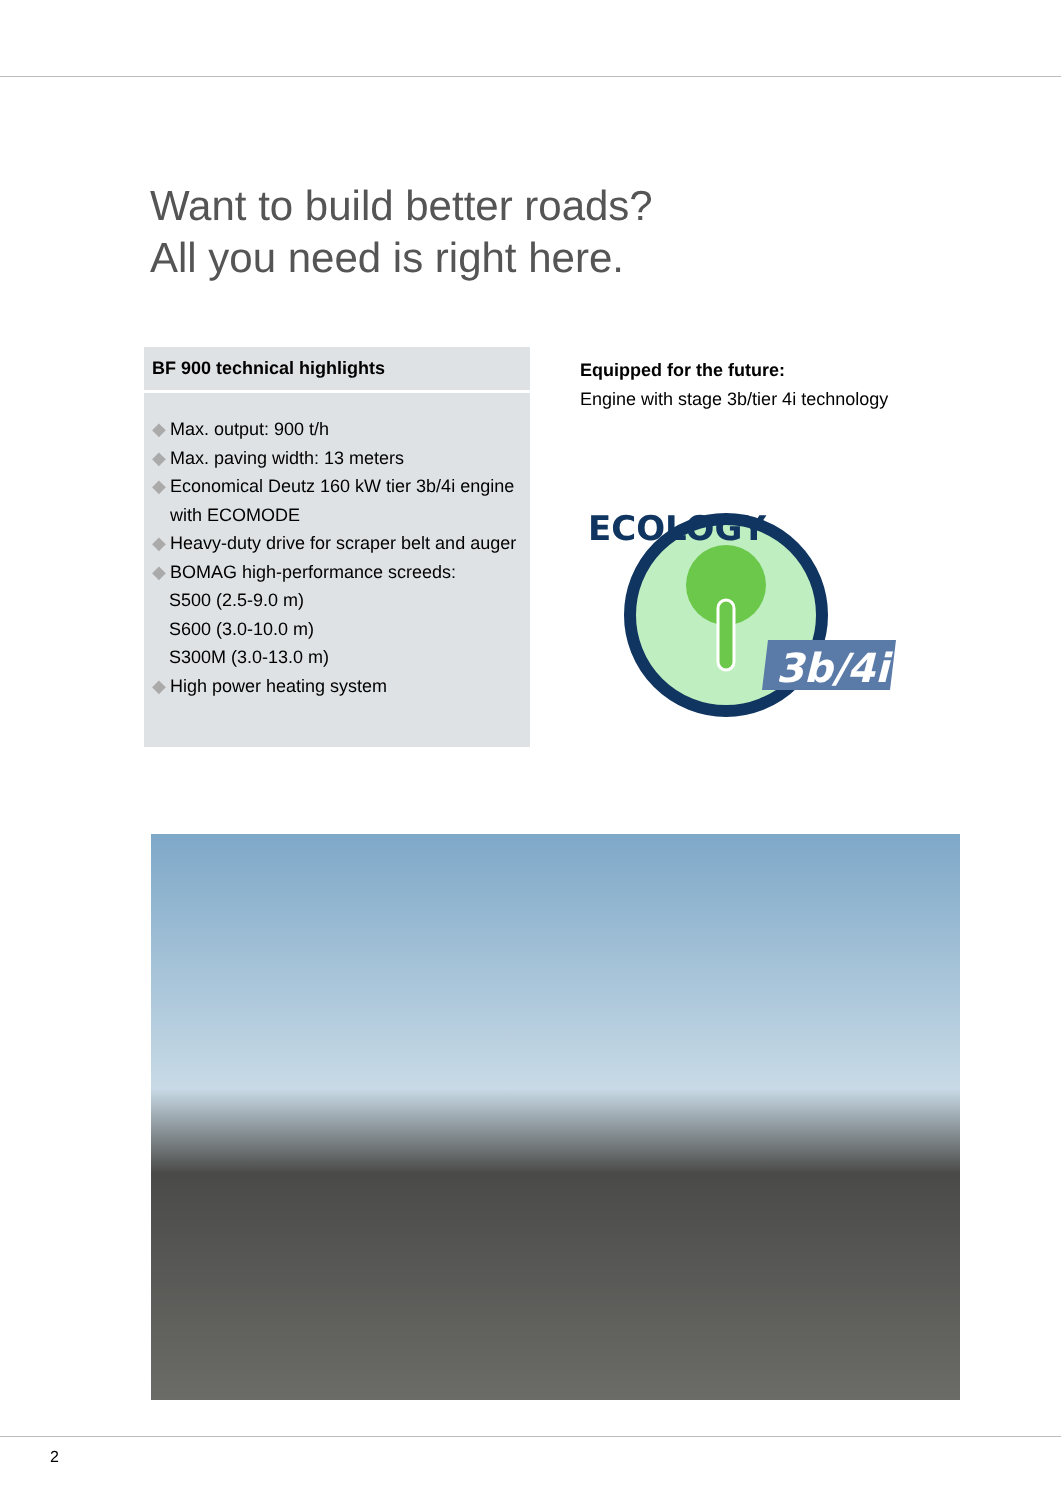Want to build better roads?
All you need is right here.
BF 900 technical highlights
◆ Max. output: 900 t/h
◆ Max. paving width: 13 meters
◆ Economical Deutz 160 kW tier 3b/4i engine
◆ with ECOMODE
◆ Heavy-duty drive for scraper belt and auger
◆ BOMAG high-performance screeds:
S500 (2.5-9.0 m)
S600 (3.0-10.0 m)
S300M (3.0-13.0 m)
◆ High power heating system
Equipped for the future:
Engine with stage 3b/tier 4i technology
ECOLOGY
3b/4i
2